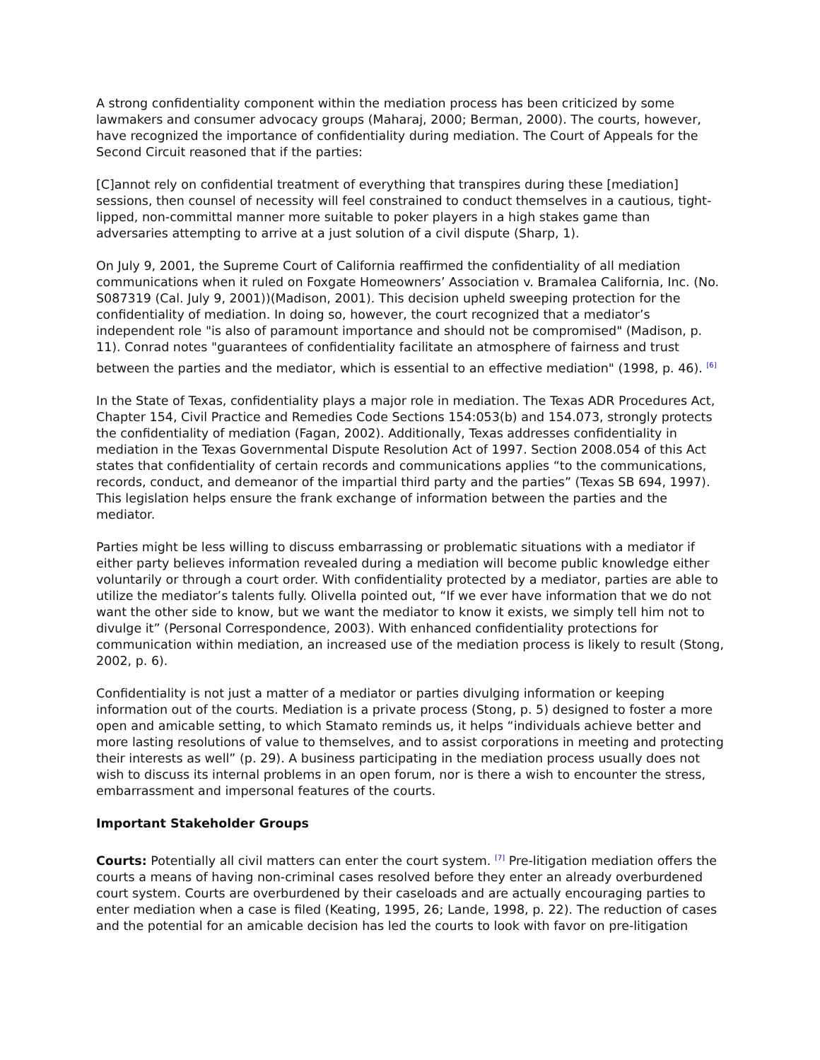A strong confidentiality component within the mediation process has been criticized by some lawmakers and consumer advocacy groups (Maharaj, 2000; Berman, 2000). The courts, however, have recognized the importance of confidentiality during mediation. The Court of Appeals for the Second Circuit reasoned that if the parties:
[C]annot rely on confidential treatment of everything that transpires during these [mediation] sessions, then counsel of necessity will feel constrained to conduct themselves in a cautious, tight-lipped, non-committal manner more suitable to poker players in a high stakes game than adversaries attempting to arrive at a just solution of a civil dispute (Sharp, 1).
On July 9, 2001, the Supreme Court of California reaffirmed the confidentiality of all mediation communications when it ruled on Foxgate Homeowners’ Association v. Bramalea California, Inc. (No. S087319 (Cal. July 9, 2001))(Madison, 2001). This decision upheld sweeping protection for the confidentiality of mediation. In doing so, however, the court recognized that a mediator’s independent role "is also of paramount importance and should not be compromised" (Madison, p. 11). Conrad notes "guarantees of confidentiality facilitate an atmosphere of fairness and trust between the parties and the mediator, which is essential to an effective mediation" (1998, p. 46). <sup>[6]</sup>
In the State of Texas, confidentiality plays a major role in mediation. The Texas ADR Procedures Act, Chapter 154, Civil Practice and Remedies Code Sections 154:053(b) and 154.073, strongly protects the confidentiality of mediation (Fagan, 2002). Additionally, Texas addresses confidentiality in mediation in the Texas Governmental Dispute Resolution Act of 1997. Section 2008.054 of this Act states that confidentiality of certain records and communications applies “to the communications, records, conduct, and demeanor of the impartial third party and the parties” (Texas SB 694, 1997). This legislation helps ensure the frank exchange of information between the parties and the mediator.
Parties might be less willing to discuss embarrassing or problematic situations with a mediator if either party believes information revealed during a mediation will become public knowledge either voluntarily or through a court order. With confidentiality protected by a mediator, parties are able to utilize the mediator’s talents fully. Olivella pointed out, “If we ever have information that we do not want the other side to know, but we want the mediator to know it exists, we simply tell him not to divulge it” (Personal Correspondence, 2003). With enhanced confidentiality protections for communication within mediation, an increased use of the mediation process is likely to result (Stong, 2002, p. 6).
Confidentiality is not just a matter of a mediator or parties divulging information or keeping information out of the courts. Mediation is a private process (Stong, p. 5) designed to foster a more open and amicable setting, to which Stamato reminds us, it helps “individuals achieve better and more lasting resolutions of value to themselves, and to assist corporations in meeting and protecting their interests as well” (p. 29). A business participating in the mediation process usually does not wish to discuss its internal problems in an open forum, nor is there a wish to encounter the stress, embarrassment and impersonal features of the courts.
Important Stakeholder Groups
Courts: Potentially all civil matters can enter the court system. <sup>[7]</sup> Pre-litigation mediation offers the courts a means of having non-criminal cases resolved before they enter an already overburdened court system. Courts are overburdened by their caseloads and are actually encouraging parties to enter mediation when a case is filed (Keating, 1995, 26; Lande, 1998, p. 22). The reduction of cases and the potential for an amicable decision has led the courts to look with favor on pre-litigation